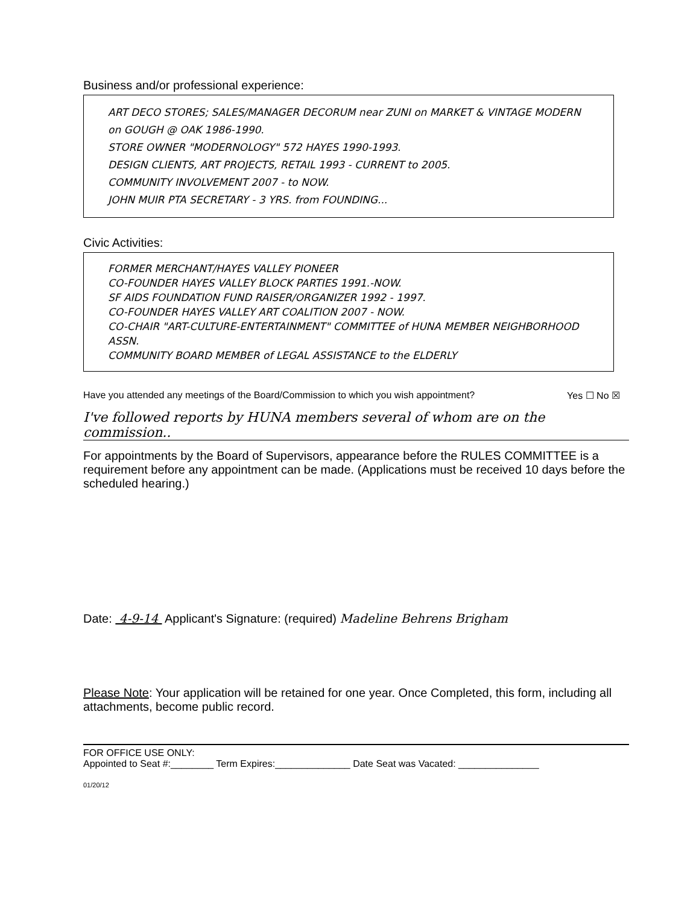Business and/or professional experience:
ART DECO STORES; SALES/MANAGER DECORUM near ZUNI on MARKET & VINTAGE MODERN on GOUGH @ OAK 1986-1990.
STORE OWNER "MODERNOLOGY" 572 HAYES 1990-1993.
DESIGN CLIENTS, ART PROJECTS, RETAIL 1993 - CURRENT to 2005.
COMMUNITY INVOLVEMENT 2007 - to NOW.
JOHN MUIR PTA SECRETARY - 3 YRS. from FOUNDING...
Civic Activities:
FORMER MERCHANT/HAYES VALLEY PIONEER
CO-FOUNDER HAYES VALLEY BLOCK PARTIES 1991.-NOW.
SF AIDS FOUNDATION FUND RAISER/ORGANIZER 1992 - 1997.
CO-FOUNDER HAYES VALLEY ART COALITION 2007 - NOW.
CO-CHAIR "ART-CULTURE-ENTERTAINMENT" COMMITTEE of HUNA MEMBER NEIGHBORHOOD ASSN.
COMMUNITY BOARD MEMBER of LEGAL ASSISTANCE to the ELDERLY
Have you attended any meetings of the Board/Commission to which you wish appointment? Yes ☐ No ☒
I've followed reports by HUNA members several of whom are on the commission..
For appointments by the Board of Supervisors, appearance before the RULES COMMITTEE is a requirement before any appointment can be made. (Applications must be received 10 days before the scheduled hearing.)
Date: 4-9-14 Applicant's Signature: (required) Madeline Behrens Brigham
Please Note: Your application will be retained for one year. Once Completed, this form, including all attachments, become public record.
FOR OFFICE USE ONLY:
Appointed to Seat #:________ Term Expires:______________ Date Seat was Vacated: _______________
01/20/12